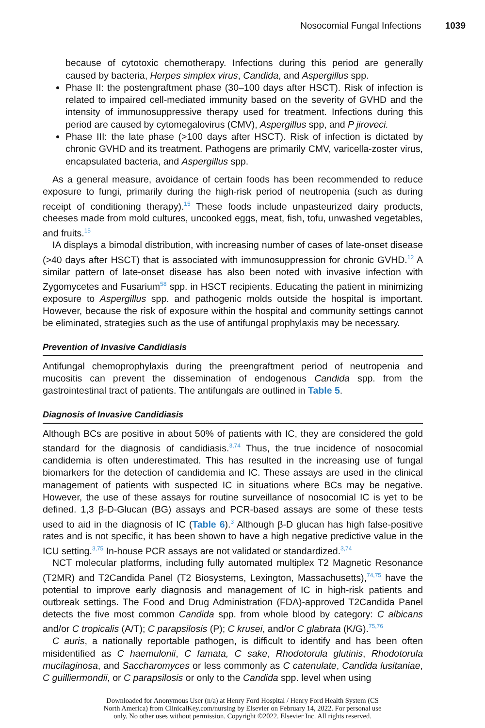Nosocomial Fungal Infections 1039
because of cytotoxic chemotherapy. Infections during this period are generally caused by bacteria, Herpes simplex virus, Candida, and Aspergillus spp.
Phase II: the postengraftment phase (30–100 days after HSCT). Risk of infection is related to impaired cell-mediated immunity based on the severity of GVHD and the intensity of immunosuppressive therapy used for treatment. Infections during this period are caused by cytomegalovirus (CMV), Aspergillus spp, and P jiroveci.
Phase III: the late phase (>100 days after HSCT). Risk of infection is dictated by chronic GVHD and its treatment. Pathogens are primarily CMV, varicella-zoster virus, encapsulated bacteria, and Aspergillus spp.
As a general measure, avoidance of certain foods has been recommended to reduce exposure to fungi, primarily during the high-risk period of neutropenia (such as during receipt of conditioning therapy).<sup>15</sup> These foods include unpasteurized dairy products, cheeses made from mold cultures, uncooked eggs, meat, fish, tofu, unwashed vegetables, and fruits.<sup>15</sup>
IA displays a bimodal distribution, with increasing number of cases of late-onset disease (>40 days after HSCT) that is associated with immunosuppression for chronic GVHD.<sup>12</sup> A similar pattern of late-onset disease has also been noted with invasive infection with Zygomycetes and Fusarium<sup>58</sup> spp. in HSCT recipients. Educating the patient in minimizing exposure to Aspergillus spp. and pathogenic molds outside the hospital is important. However, because the risk of exposure within the hospital and community settings cannot be eliminated, strategies such as the use of antifungal prophylaxis may be necessary.
Prevention of Invasive Candidiasis
Antifungal chemoprophylaxis during the preengraftment period of neutropenia and mucositis can prevent the dissemination of endogenous Candida spp. from the gastrointestinal tract of patients. The antifungals are outlined in Table 5.
Diagnosis of Invasive Candidiasis
Although BCs are positive in about 50% of patients with IC, they are considered the gold standard for the diagnosis of candidiasis.<sup>3,74</sup> Thus, the true incidence of nosocomial candidemia is often underestimated. This has resulted in the increasing use of fungal biomarkers for the detection of candidemia and IC. These assays are used in the clinical management of patients with suspected IC in situations where BCs may be negative. However, the use of these assays for routine surveillance of nosocomial IC is yet to be defined. 1,3 β-D-Glucan (BG) assays and PCR-based assays are some of these tests used to aid in the diagnosis of IC (Table 6).<sup>3</sup> Although β-D glucan has high false-positive rates and is not specific, it has been shown to have a high negative predictive value in the ICU setting.<sup>3,75</sup> In-house PCR assays are not validated or standardized.<sup>3,74</sup>
NCT molecular platforms, including fully automated multiplex T2 Magnetic Resonance (T2MR) and T2Candida Panel (T2 Biosystems, Lexington, Massachusetts),<sup>74,75</sup> have the potential to improve early diagnosis and management of IC in high-risk patients and outbreak settings. The Food and Drug Administration (FDA)-approved T2Candida Panel detects the five most common Candida spp. from whole blood by category: C albicans and/or C tropicalis (A/T); C parapsilosis (P); C krusei, and/or C glabrata (K/G).<sup>75,76</sup>
C auris, a nationally reportable pathogen, is difficult to identify and has been often misidentified as C haemulonii, C famata, C sake, Rhodotorula glutinis, Rhodotorula mucilaginosa, and Saccharomyces or less commonly as C catenulate, Candida lusitaniae, C guilliermondii, or C parapsilosis or only to the Candida spp. level when using
Downloaded for Anonymous User (n/a) at Henry Ford Hospital / Henry Ford Health System (CS
North America) from ClinicalKey.com/nursing by Elsevier on February 14, 2022. For personal use
only. No other uses without permission. Copyright ©2022. Elsevier Inc. All rights reserved.